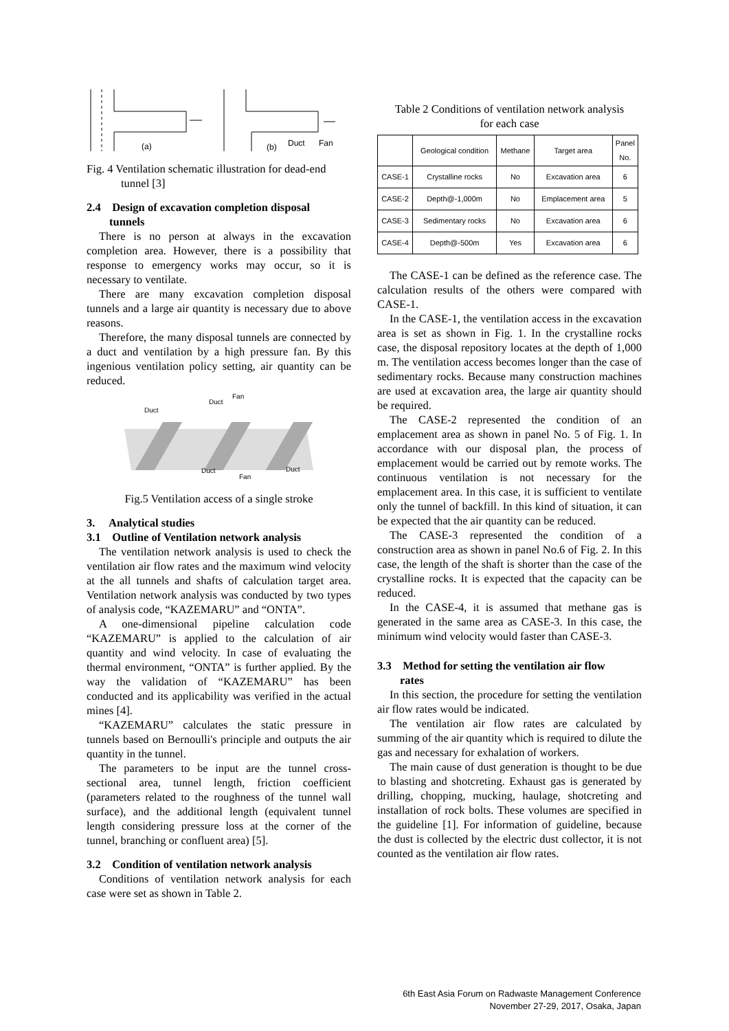(a)
(b)
Duct
Fan
Fig. 4 Ventilation schematic illustration for dead-end
tunnel [3]
2.4 Design of excavation completion disposal
tunnels
There is no person at always in the excavation completion area. However, there is a possibility that response to emergency works may occur, so it is necessary to ventilate.
There are many excavation completion disposal tunnels and a large air quantity is necessary due to above reasons.
Therefore, the many disposal tunnels are connected by a duct and ventilation by a high pressure fan. By this ingenious ventilation policy setting, air quantity can be reduced.
Duct
Duct
Fan
Duct
Fan
Duct
Fig.5 Ventilation access of a single stroke
3. Analytical studies
3.1 Outline of Ventilation network analysis
The ventilation network analysis is used to check the ventilation air flow rates and the maximum wind velocity at the all tunnels and shafts of calculation target area. Ventilation network analysis was conducted by two types of analysis code, “KAZEMARU” and “ONTA”.
A one-dimensional pipeline calculation code “KAZEMARU” is applied to the calculation of air quantity and wind velocity. In case of evaluating the thermal environment, “ONTA” is further applied. By the way the validation of “KAZEMARU” has been conducted and its applicability was verified in the actual mines [4].
“KAZEMARU” calculates the static pressure in tunnels based on Bernoulli's principle and outputs the air quantity in the tunnel.
The parameters to be input are the tunnel cross-sectional area, tunnel length, friction coefficient (parameters related to the roughness of the tunnel wall surface), and the additional length (equivalent tunnel length considering pressure loss at the corner of the tunnel, branching or confluent area) [5].
3.2 Condition of ventilation network analysis
Conditions of ventilation network analysis for each case were set as shown in Table 2.
Table 2 Conditions of ventilation network analysis
for each case
| | Geological condition | Methane | Target area | Panel No. |
| --- | --- | --- | --- | --- |
| CASE-1 | Crystalline rocks | No | Excavation area | 6 |
| CASE-2 | Depth@-1,000m | No | Emplacement area | 5 |
| CASE-3 | Sedimentary rocks | No | Excavation area | 6 |
| CASE-4 | Depth@-500m | Yes | Excavation area | 6 |
The CASE-1 can be defined as the reference case. The calculation results of the others were compared with CASE-1.
In the CASE-1, the ventilation access in the excavation area is set as shown in Fig. 1. In the crystalline rocks case, the disposal repository locates at the depth of 1,000 m. The ventilation access becomes longer than the case of sedimentary rocks. Because many construction machines are used at excavation area, the large air quantity should be required.
The CASE-2 represented the condition of an emplacement area as shown in panel No. 5 of Fig. 1. In accordance with our disposal plan, the process of emplacement would be carried out by remote works. The continuous ventilation is not necessary for the emplacement area. In this case, it is sufficient to ventilate only the tunnel of backfill. In this kind of situation, it can be expected that the air quantity can be reduced.
The CASE-3 represented the condition of a construction area as shown in panel No.6 of Fig. 2. In this case, the length of the shaft is shorter than the case of the crystalline rocks. It is expected that the capacity can be reduced.
In the CASE-4, it is assumed that methane gas is generated in the same area as CASE-3. In this case, the minimum wind velocity would faster than CASE-3.
3.3 Method for setting the ventilation air flow
rates
In this section, the procedure for setting the ventilation air flow rates would be indicated.
The ventilation air flow rates are calculated by summing of the air quantity which is required to dilute the gas and necessary for exhalation of workers.
The main cause of dust generation is thought to be due to blasting and shotcreting. Exhaust gas is generated by drilling, chopping, mucking, haulage, shotcreting and installation of rock bolts. These volumes are specified in the guideline [1]. For information of guideline, because the dust is collected by the electric dust collector, it is not counted as the ventilation air flow rates.
6th East Asia Forum on Radwaste Management Conference
November 27-29, 2017, Osaka, Japan